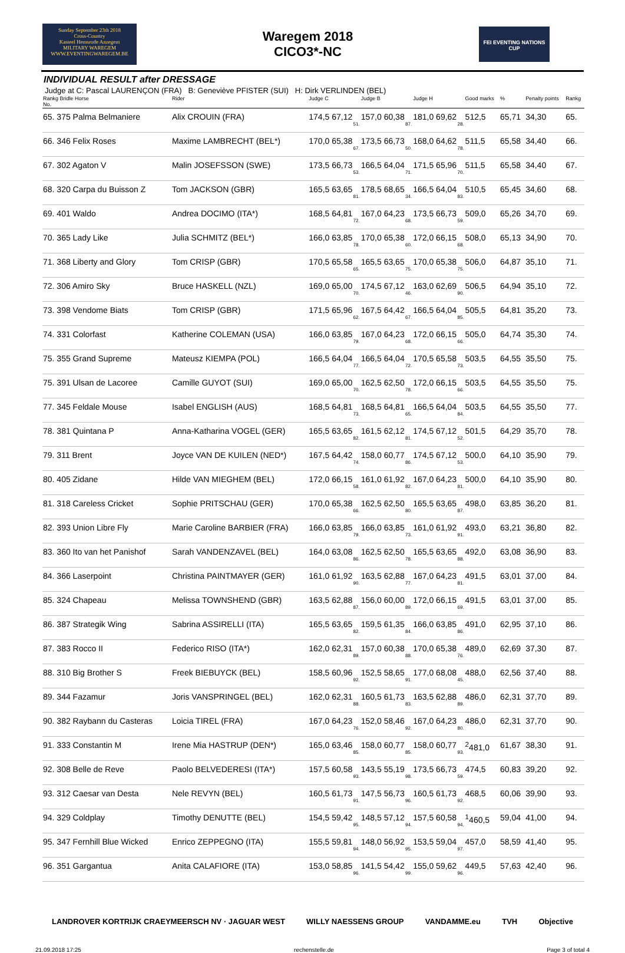Sunday September 23th 2018
Cross-Country
Kasteel Hemsrode Anzegem
MILITARY WAREGEM
WWW.EVENTINGWAREGEM.BE
Waregem 2018
CICO3*-NC
FEI EVENTING NATIONS CUP
INDIVIDUAL RESULT after DRESSAGE
Judge at C: Pascal LAURENÇON (FRA) B: Geneviève PFISTER (SUI) H: Dirk VERLINDEN (BEL)
| Rankg Bridle Horse No. | Rider | Judge C | Judge B | Judge H | Good marks | % | Penalty points | Rankg |
| --- | --- | --- | --- | --- | --- | --- | --- | --- |
| 65. 375 Palma Belmaniere | Alix CROUIN (FRA) | 174,5 67,12 51. | 157,0 60,38 87. | 181,0 69,62 28. | 512,5 | 65,71 | 34,30 | 65. |
| 66. 346 Felix Roses | Maxime LAMBRECHT (BEL*) | 170,0 65,38 67. | 173,5 66,73 50. | 168,0 64,62 78. | 511,5 | 65,58 | 34,40 | 66. |
| 67. 302 Agaton V | Malin JOSEFSSON (SWE) | 173,5 66,73 53. | 166,5 64,04 71. | 171,5 65,96 70. | 511,5 | 65,58 | 34,40 | 67. |
| 68. 320 Carpa du Buisson Z | Tom JACKSON (GBR) | 165,5 63,65 81. | 178,5 68,65 34. | 166,5 64,04 83. | 510,5 | 65,45 | 34,60 | 68. |
| 69. 401 Waldo | Andrea DOCIMO (ITA*) | 168,5 64,81 72. | 167,0 64,23 68. | 173,5 66,73 59. | 509,0 | 65,26 | 34,70 | 69. |
| 70. 365 Lady Like | Julia SCHMITZ (BEL*) | 166,0 63,85 78. | 170,0 65,38 60. | 172,0 66,15 68. | 508,0 | 65,13 | 34,90 | 70. |
| 71. 368 Liberty and Glory | Tom CRISP (GBR) | 170,5 65,58 65. | 165,5 63,65 75. | 170,0 65,38 75. | 506,0 | 64,87 | 35,10 | 71. |
| 72. 306 Amiro Sky | Bruce HASKELL (NZL) | 169,0 65,00 70. | 174,5 67,12 46. | 163,0 62,69 90. | 506,5 | 64,94 | 35,10 | 72. |
| 73. 398 Vendome Biats | Tom CRISP (GBR) | 171,5 65,96 62. | 167,5 64,42 67. | 166,5 64,04 85. | 505,5 | 64,81 | 35,20 | 73. |
| 74. 331 Colorfast | Katherine COLEMAN (USA) | 166,0 63,85 79. | 167,0 64,23 68. | 172,0 66,15 66. | 505,0 | 64,74 | 35,30 | 74. |
| 75. 355 Grand Supreme | Mateusz KIEMPA (POL) | 166,5 64,04 77. | 166,5 64,04 72. | 170,5 65,58 73. | 503,5 | 64,55 | 35,50 | 75. |
| 75. 391 Ulsan de Lacoree | Camille GUYOT (SUI) | 169,0 65,00 70. | 162,5 62,50 78. | 172,0 66,15 66. | 503,5 | 64,55 | 35,50 | 75. |
| 77. 345 Feldale Mouse | Isabel ENGLISH (AUS) | 168,5 64,81 73. | 168,5 64,81 65. | 166,5 64,04 84. | 503,5 | 64,55 | 35,50 | 77. |
| 78. 381 Quintana P | Anna-Katharina VOGEL (GER) | 165,5 63,65 82. | 161,5 62,12 81. | 174,5 67,12 52. | 501,5 | 64,29 | 35,70 | 78. |
| 79. 311 Brent | Joyce VAN DE KUILEN (NED*) | 167,5 64,42 74. | 158,0 60,77 86. | 174,5 67,12 53. | 500,0 | 64,10 | 35,90 | 79. |
| 80. 405 Zidane | Hilde VAN MIEGHEM (BEL) | 172,0 66,15 58. | 161,0 61,92 82. | 167,0 64,23 81. | 500,0 | 64,10 | 35,90 | 80. |
| 81. 318 Careless Cricket | Sophie PRITSCHAU (GER) | 170,0 65,38 66. | 162,5 62,50 80. | 165,5 63,65 87. | 498,0 | 63,85 | 36,20 | 81. |
| 82. 393 Union Libre Fly | Marie Caroline BARBIER (FRA) | 166,0 63,85 79. | 166,0 63,85 73. | 161,0 61,92 91. | 493,0 | 63,21 | 36,80 | 82. |
| 83. 360 Ito van het Panishof | Sarah VANDENZAVEL (BEL) | 164,0 63,08 86. | 162,5 62,50 78. | 165,5 63,65 88. | 492,0 | 63,08 | 36,90 | 83. |
| 84. 366 Laserpoint | Christina PAINTMAYER (GER) | 161,0 61,92 90. | 163,5 62,88 77. | 167,0 64,23 81. | 491,5 | 63,01 | 37,00 | 84. |
| 85. 324 Chapeau | Melissa TOWNSHEND (GBR) | 163,5 62,88 87. | 156,0 60,00 89. | 172,0 66,15 69. | 491,5 | 63,01 | 37,00 | 85. |
| 86. 387 Strategik Wing | Sabrina ASSIRELLI (ITA) | 165,5 63,65 82. | 159,5 61,35 84. | 166,0 63,85 86. | 491,0 | 62,95 | 37,10 | 86. |
| 87. 383 Rocco II | Federico RISO (ITA*) | 162,0 62,31 89. | 157,0 60,38 88. | 170,0 65,38 76. | 489,0 | 62,69 | 37,30 | 87. |
| 88. 310 Big Brother S | Freek BIEBUYCK (BEL) | 158,5 60,96 92. | 152,5 58,65 91. | 177,0 68,08 45. | 488,0 | 62,56 | 37,40 | 88. |
| 89. 344 Fazamur | Joris VANSPRINGEL (BEL) | 162,0 62,31 88. | 160,5 61,73 83. | 163,5 62,88 89. | 486,0 | 62,31 | 37,70 | 89. |
| 90. 382 Raybann du Casteras | Loicia TIREL (FRA) | 167,0 64,23 76. | 152,0 58,46 92. | 167,0 64,23 80. | 486,0 | 62,31 | 37,70 | 90. |
| 91. 333 Constantin M | Irene Mia HASTRUP (DEN*) | 165,0 63,46 85. | 158,0 60,77 85. | 158,0 60,77 93. | <sup>2</sup> 481,0 | 61,67 | 38,30 | 91. |
| 92. 308 Belle de Reve | Paolo BELVEDERESI (ITA*) | 157,5 60,58 93. | 143,5 55,19 98. | 173,5 66,73 59. | 474,5 | 60,83 | 39,20 | 92. |
| 93. 312 Caesar van Desta | Nele REVYN (BEL) | 160,5 61,73 91. | 147,5 56,73 96. | 160,5 61,73 92. | 468,5 | 60,06 | 39,90 | 93. |
| 94. 329 Coldplay | Timothy DENUTTE (BEL) | 154,5 59,42 95. | 148,5 57,12 94. | 157,5 60,58 94. | <sup>1</sup> 460,5 | 59,04 | 41,00 | 94. |
| 95. 347 Fernhill Blue Wicked | Enrico ZEPPEGNO (ITA) | 155,5 59,81 94. | 148,0 56,92 95. | 153,5 59,04 97. | 457,0 | 58,59 | 41,40 | 95. |
| 96. 351 Gargantua | Anita CALAFIORE (ITA) | 153,0 58,85 96. | 141,5 54,42 99. | 155,0 59,62 96. | 449,5 | 57,63 | 42,40 | 96. |
LANDROVER KORTRIJK CRAEYMEERSCH NV · JAGUAR WEST WILLY NAESSENS GROUP VANDAMME.eu TVH Objective
21.09.2018 17:25 rechenstelle.de Page 3 of total 4